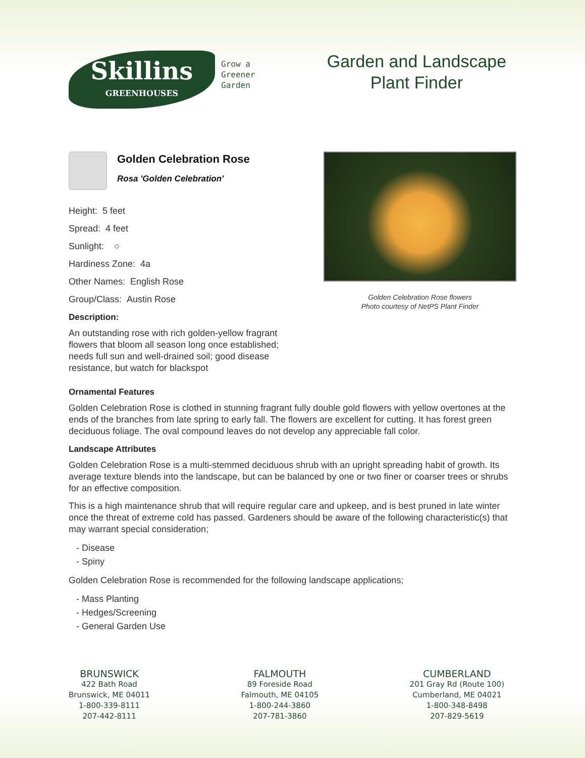Skillins
GREENHOUSES
Grow a
Greener
Garden
Garden and Landscape Plant Finder
Golden Celebration Rose
Rosa 'Golden Celebration'
Height: 5 feet
Spread: 4 feet
Sunlight: ○
Hardiness Zone: 4a
Other Names: English Rose
Group/Class: Austin Rose
Description:
An outstanding rose with rich golden-yellow fragrant flowers that bloom all season long once established; needs full sun and well-drained soil; good disease resistance, but watch for blackspot
Golden Celebration Rose flowers
Photo courtesy of NetPS Plant Finder
Ornamental Features
Golden Celebration Rose is clothed in stunning fragrant fully double gold flowers with yellow overtones at the ends of the branches from late spring to early fall. The flowers are excellent for cutting. It has forest green deciduous foliage. The oval compound leaves do not develop any appreciable fall color.
Landscape Attributes
Golden Celebration Rose is a multi-stemmed deciduous shrub with an upright spreading habit of growth. Its average texture blends into the landscape, but can be balanced by one or two finer or coarser trees or shrubs for an effective composition.
This is a high maintenance shrub that will require regular care and upkeep, and is best pruned in late winter once the threat of extreme cold has passed. Gardeners should be aware of the following characteristic(s) that may warrant special consideration;
- Disease
- Spiny
Golden Celebration Rose is recommended for the following landscape applications;
- Mass Planting
- Hedges/Screening
- General Garden Use
BRUNSWICK
422 Bath Road
Brunswick, ME 04011
1-800-339-8111
207-442-8111
FALMOUTH
89 Foreside Road
Falmouth, ME 04105
1-800-244-3860
207-781-3860
CUMBERLAND
201 Gray Rd (Route 100)
Cumberland, ME 04021
1-800-348-8498
207-829-5619